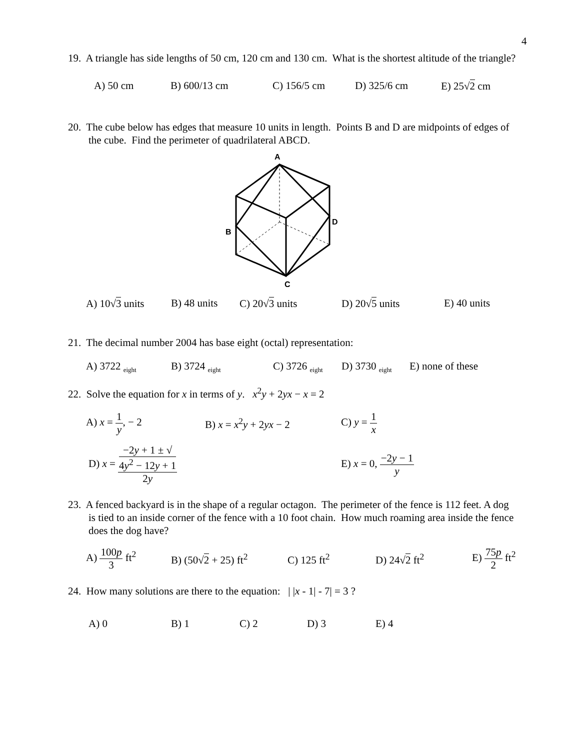4
19. A triangle has side lengths of 50 cm, 120 cm and 130 cm. What is the shortest altitude of the triangle?
A) 50 cm B) 600/13 cm C) 156/5 cm D) 325/6 cm E) 25√2 cm
20. The cube below has edges that measure 10 units in length. Points B and D are midpoints of edges of the cube. Find the perimeter of quadrilateral ABCD.
A
B
C
D
A) 10√3 units B) 48 units C) 20√3 units D) 20√5 units E) 40 units
21. The decimal number 2004 has base eight (octal) representation:
A) 3722 <sub>eight</sub> B) 3724 <sub>eight</sub> C) 3726 <sub>eight</sub> D) 3730 <sub>eight</sub> E) none of these
22. Solve the equation for x in terms of y. x<sup>2</sup>y + 2yx − x = 2
A) x = 1 y, − 2 B) x = x<sup>2</sup>y + 2yx − 2 C) y = 1 x
D) x = −2y + 1 ± √
4y<sup>2</sup> − 12y + 1 2y E) x = 0, −2y − 1 y
23. A fenced backyard is in the shape of a regular octagon. The perimeter of the fence is 112 feet. A dog is tied to an inside corner of the fence with a 10 foot chain. How much roaming area inside the fence does the dog have?
A) 100p 3 ft<sup>2</sup> B) (50√2 + 25) ft<sup>2</sup> C) 125 ft<sup>2</sup> D) 24√2 ft<sup>2</sup> E) 75p 2 ft<sup>2</sup>
24. How many solutions are there to the equation: | |x - 1| - 7| = 3 ?
A) 0 B) 1 C) 2 D) 3 E) 4